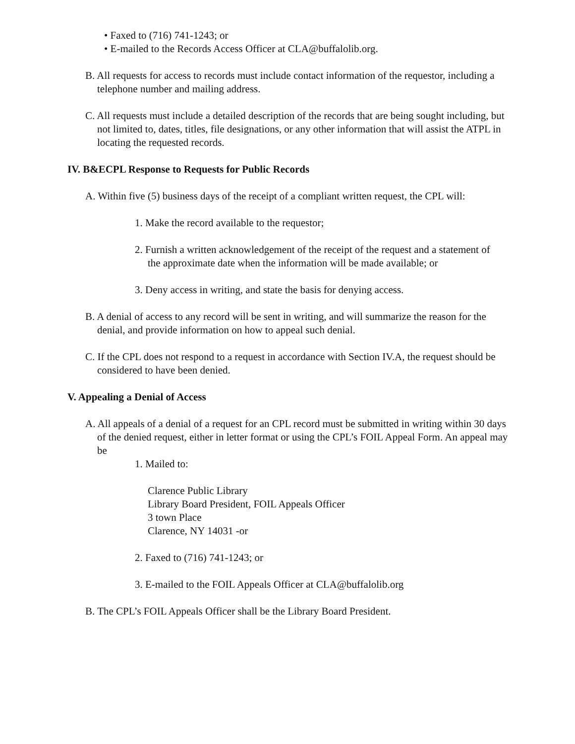• Faxed to (716) 741-1243; or
• E-mailed to the Records Access Officer at CLA@buffalolib.org.
B. All requests for access to records must include contact information of the requestor, including a telephone number and mailing address.
C. All requests must include a detailed description of the records that are being sought including, but not limited to, dates, titles, file designations, or any other information that will assist the ATPL in locating the requested records.
IV. B&ECPL Response to Requests for Public Records
A. Within five (5) business days of the receipt of a compliant written request, the CPL will:
1. Make the record available to the requestor;
2. Furnish a written acknowledgement of the receipt of the request and a statement of the approximate date when the information will be made available; or
3. Deny access in writing, and state the basis for denying access.
B. A denial of access to any record will be sent in writing, and will summarize the reason for the denial, and provide information on how to appeal such denial.
C. If the CPL does not respond to a request in accordance with Section IV.A, the request should be considered to have been denied.
V. Appealing a Denial of Access
A. All appeals of a denial of a request for an CPL record must be submitted in writing within 30 days of the denied request, either in letter format or using the CPL’s FOIL Appeal Form. An appeal may be
1. Mailed to:
Clarence Public Library
Library Board President, FOIL Appeals Officer
3 town Place
Clarence, NY 14031 -or
2. Faxed to (716) 741-1243; or
3. E-mailed to the FOIL Appeals Officer at CLA@buffalolib.org
B. The CPL’s FOIL Appeals Officer shall be the Library Board President.